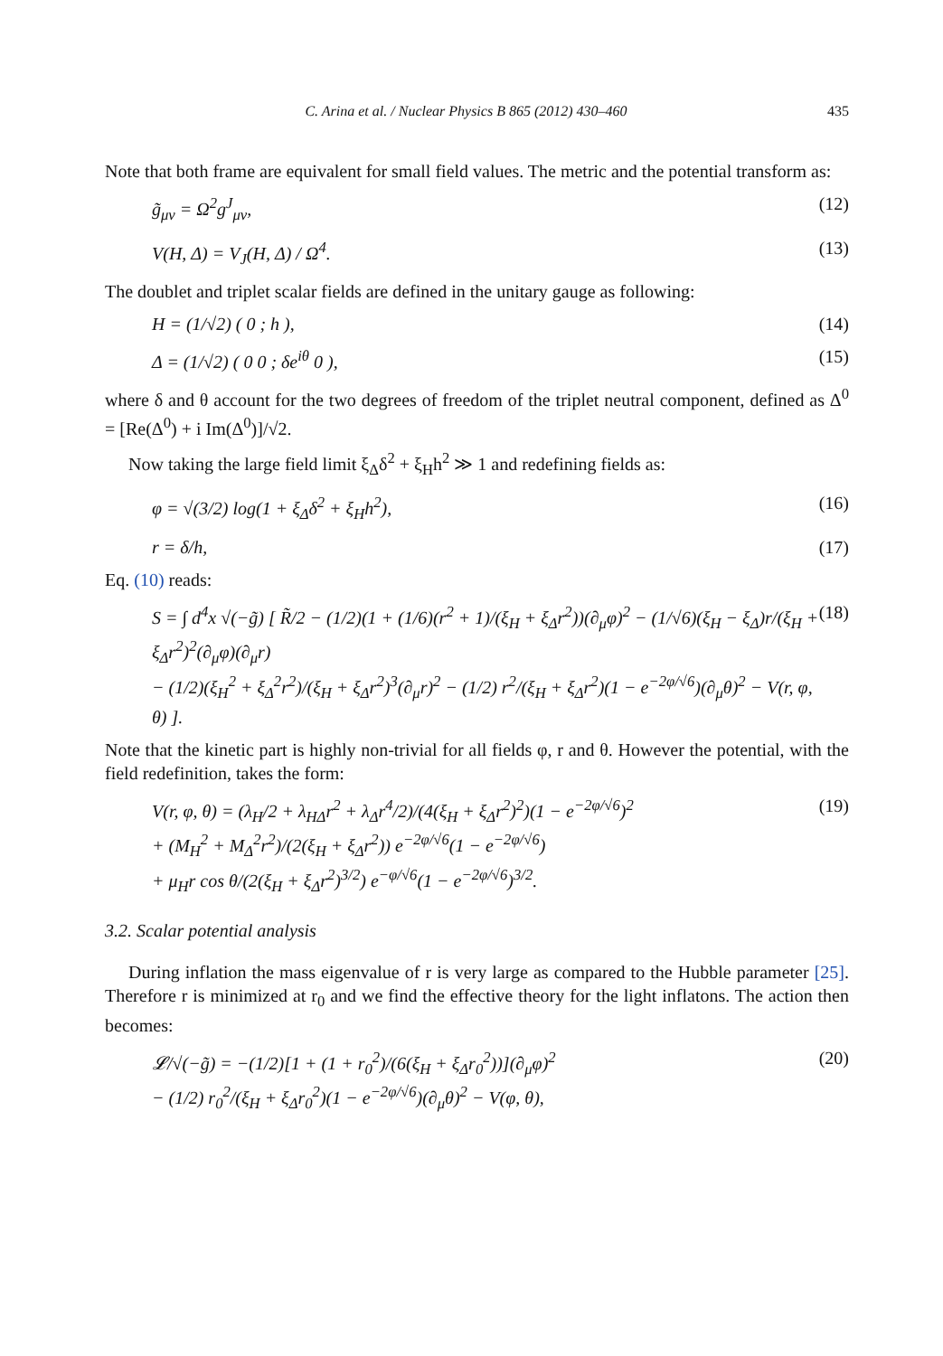C. Arina et al. / Nuclear Physics B 865 (2012) 430–460 435
Note that both frame are equivalent for small field values. The metric and the potential transform as:
g̃<sub>μν</sub> = Ω<sup>2</sup>g<sup>J</sup><sub>μν</sub>, (12)
V(H, Δ) = V<sub>J</sub>(H, Δ) / Ω<sup>4</sup>. (13)
The doublet and triplet scalar fields are defined in the unitary gauge as following:
H = (1/√2) ( 0 ; h ), (14)
Δ = (1/√2) ( 0 0 ; δe<sup>iθ</sup> 0 ), (15)
where δ and θ account for the two degrees of freedom of the triplet neutral component, defined as Δ<sup>0</sup> = [Re(Δ<sup>0</sup>) + i Im(Δ<sup>0</sup>)]/√2.
Now taking the large field limit ξ<sub>Δ</sub>δ<sup>2</sup> + ξ<sub>H</sub>h<sup>2</sup> ≫ 1 and redefining fields as:
φ = √(3/2) log(1 + ξ<sub>Δ</sub>δ<sup>2</sup> + ξ<sub>H</sub>h<sup>2</sup>), (16)
r = δ/h, (17)
Eq. (10) reads:
S = ∫ d<sup>4</sup>x √(−g̃) [ R̃/2 − (1/2)(1 + (1/6)(r<sup>2</sup> + 1)/(ξ<sub>H</sub> + ξ<sub>Δ</sub>r<sup>2</sup>))(∂<sub>μ</sub>φ)<sup>2</sup> − (1/√6)(ξ<sub>H</sub> − ξ<sub>Δ</sub>)r/(ξ<sub>H</sub> + ξ<sub>Δ</sub>r<sup>2</sup>)<sup>2</sup>(∂<sub>μ</sub>φ)(∂<sub>μ</sub>r)
− (1/2)(ξ<sub>H</sub><sup>2</sup> + ξ<sub>Δ</sub><sup>2</sup>r<sup>2</sup>)/(ξ<sub>H</sub> + ξ<sub>Δ</sub>r<sup>2</sup>)<sup>3</sup>(∂<sub>μ</sub>r)<sup>2</sup> − (1/2) r<sup>2</sup>/(ξ<sub>H</sub> + ξ<sub>Δ</sub>r<sup>2</sup>)(1 − e<sup>−2φ/√6</sup>)(∂<sub>μ</sub>θ)<sup>2</sup> − V(r, φ, θ) ]. (18)
Note that the kinetic part is highly non-trivial for all fields φ, r and θ. However the potential, with the field redefinition, takes the form:
V(r, φ, θ) = (λ<sub>H</sub>/2 + λ<sub>HΔ</sub>r<sup>2</sup> + λ<sub>Δ</sub>r<sup>4</sup>/2)/(4(ξ<sub>H</sub> + ξ<sub>Δ</sub>r<sup>2</sup>)<sup>2</sup>)(1 − e<sup>−2φ/√6</sup>)<sup>2</sup>
+ (M<sub>H</sub><sup>2</sup> + M<sub>Δ</sub><sup>2</sup>r<sup>2</sup>)/(2(ξ<sub>H</sub> + ξ<sub>Δ</sub>r<sup>2</sup>)) e<sup>−2φ/√6</sup>(1 − e<sup>−2φ/√6</sup>)
+ μ<sub>H</sub>r cos θ/(2(ξ<sub>H</sub> + ξ<sub>Δ</sub>r<sup>2</sup>)<sup>3/2</sup>) e<sup>−φ/√6</sup>(1 − e<sup>−2φ/√6</sup>)<sup>3/2</sup>. (19)
3.2. Scalar potential analysis
During inflation the mass eigenvalue of r is very large as compared to the Hubble parameter [25]. Therefore r is minimized at r<sub>0</sub> and we find the effective theory for the light inflatons. The action then becomes:
𝓛/√(−g̃) = −(1/2)[1 + (1 + r<sub>0</sub><sup>2</sup>)/(6(ξ<sub>H</sub> + ξ<sub>Δ</sub>r<sub>0</sub><sup>2</sup>))](∂<sub>μ</sub>φ)<sup>2</sup>
− (1/2) r<sub>0</sub><sup>2</sup>/(ξ<sub>H</sub> + ξ<sub>Δ</sub>r<sub>0</sub><sup>2</sup>)(1 − e<sup>−2φ/√6</sup>)(∂<sub>μ</sub>θ)<sup>2</sup> − V(φ, θ), (20)